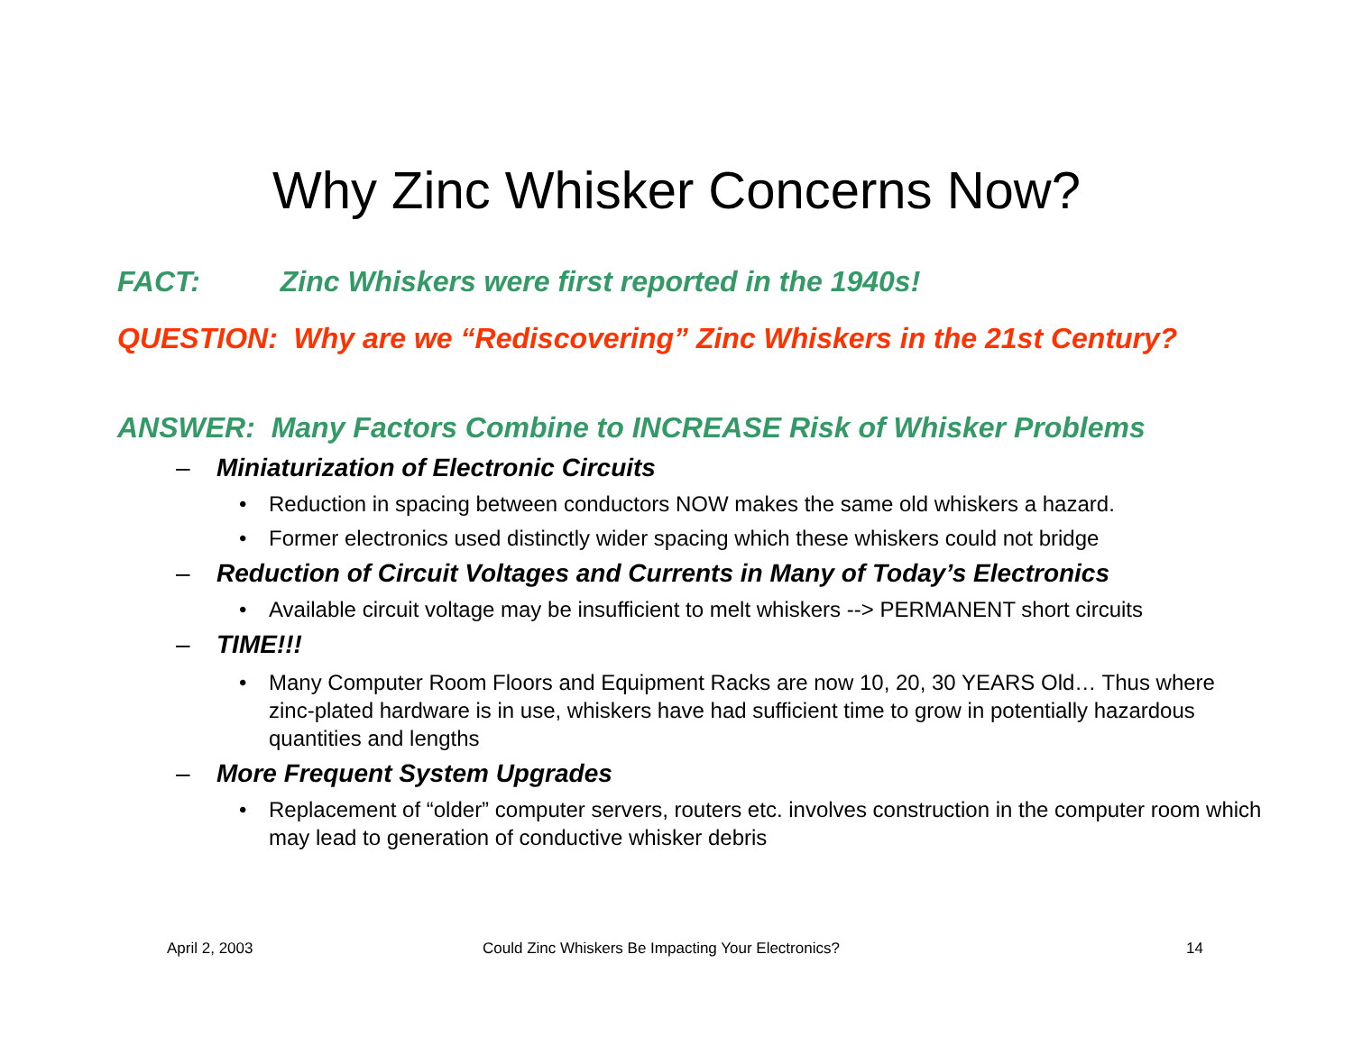Why Zinc Whisker Concerns Now?
FACT: Zinc Whiskers were first reported in the 1940s!
QUESTION: Why are we “Rediscovering” Zinc Whiskers in the 21st Century?
ANSWER: Many Factors Combine to INCREASE Risk of Whisker Problems
– Miniaturization of Electronic Circuits
• Reduction in spacing between conductors NOW makes the same old whiskers a hazard.
• Former electronics used distinctly wider spacing which these whiskers could not bridge
– Reduction of Circuit Voltages and Currents in Many of Today’s Electronics
• Available circuit voltage may be insufficient to melt whiskers --> PERMANENT short circuits
– TIME!!!
• Many Computer Room Floors and Equipment Racks are now 10, 20, 30 YEARS Old… Thus where zinc-plated hardware is in use, whiskers have had sufficient time to grow in potentially hazardous quantities and lengths
– More Frequent System Upgrades
• Replacement of “older” computer servers, routers etc. involves construction in the computer room which may lead to generation of conductive whisker debris
April 2, 2003 Could Zinc Whiskers Be Impacting Your Electronics? 14